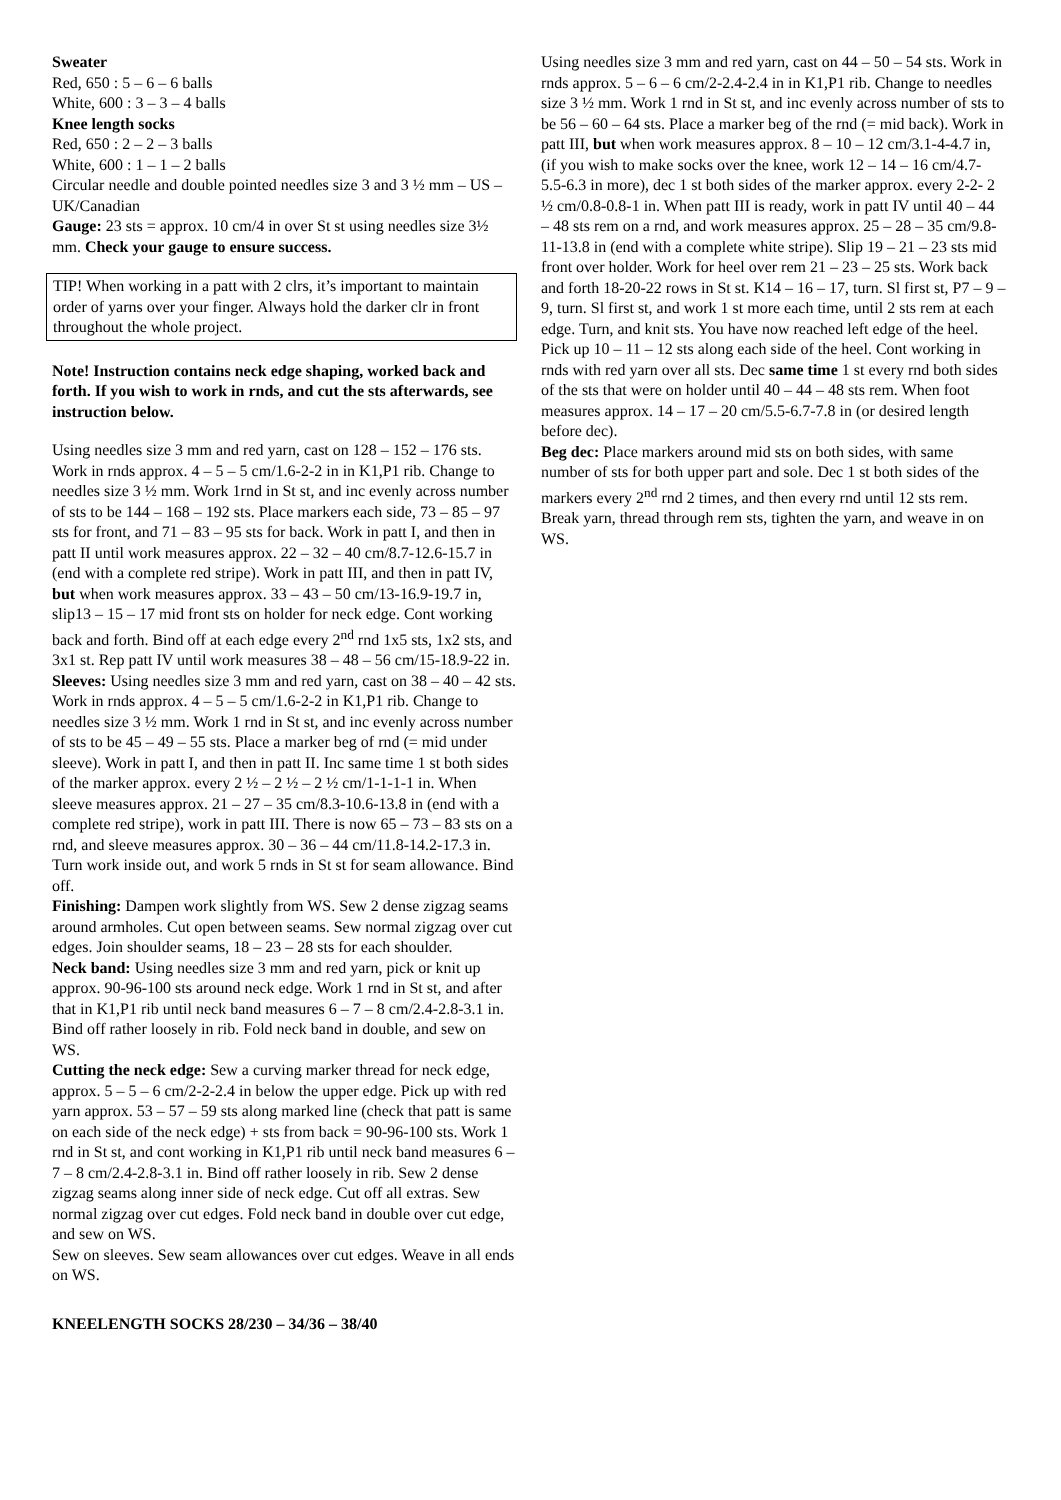Sweater
Red, 650 : 5 – 6 – 6 balls
White, 600 : 3 – 3 – 4 balls
Knee length socks
Red, 650 : 2 – 2 – 3 balls
White, 600 : 1 – 1 – 2 balls
Circular needle and double pointed needles size 3 and 3 ½ mm – US – UK/Canadian
Gauge: 23 sts = approx. 10 cm/4 in over St st using needles size 3½ mm. Check your gauge to ensure success.
TIP! When working in a patt with 2 clrs, it’s important to maintain order of yarns over your finger. Always hold the darker clr in front throughout the whole project.
Note! Instruction contains neck edge shaping, worked back and forth. If you wish to work in rnds, and cut the sts afterwards, see instruction below.
Using needles size 3 mm and red yarn, cast on 128 – 152 – 176 sts. Work in rnds approx. 4 – 5 – 5 cm/1.6-2-2 in in K1,P1 rib. Change to needles size 3 ½ mm. Work 1rnd in St st, and inc evenly across number of sts to be 144 – 168 – 192 sts. Place markers each side, 73 – 85 – 97 sts for front, and 71 – 83 – 95 sts for back. Work in patt I, and then in patt II until work measures approx. 22 – 32 – 40 cm/8.7-12.6-15.7 in (end with a complete red stripe). Work in patt III, and then in patt IV, but when work measures approx. 33 – 43 – 50 cm/13-16.9-19.7 in, slip13 – 15 – 17 mid front sts on holder for neck edge. Cont working back and forth. Bind off at each edge every 2<sup>nd</sup> rnd 1x5 sts, 1x2 sts, and 3x1 st. Rep patt IV until work measures 38 – 48 – 56 cm/15-18.9-22 in.
Sleeves: Using needles size 3 mm and red yarn, cast on 38 – 40 – 42 sts. Work in rnds approx. 4 – 5 – 5 cm/1.6-2-2 in K1,P1 rib. Change to needles size 3 ½ mm. Work 1 rnd in St st, and inc evenly across number of sts to be 45 – 49 – 55 sts. Place a marker beg of rnd (= mid under sleeve). Work in patt I, and then in patt II. Inc same time 1 st both sides of the marker approx. every 2 ½ – 2 ½ – 2 ½ cm/1-1-1-1 in. When sleeve measures approx. 21 – 27 – 35 cm/8.3-10.6-13.8 in (end with a complete red stripe), work in patt III. There is now 65 – 73 – 83 sts on a rnd, and sleeve measures approx. 30 – 36 – 44 cm/11.8-14.2-17.3 in. Turn work inside out, and work 5 rnds in St st for seam allowance. Bind off.
Finishing: Dampen work slightly from WS. Sew 2 dense zigzag seams around armholes. Cut open between seams. Sew normal zigzag over cut edges. Join shoulder seams, 18 – 23 – 28 sts for each shoulder.
Neck band: Using needles size 3 mm and red yarn, pick or knit up approx. 90-96-100 sts around neck edge. Work 1 rnd in St st, and after that in K1,P1 rib until neck band measures 6 – 7 – 8 cm/2.4-2.8-3.1 in. Bind off rather loosely in rib. Fold neck band in double, and sew on WS.
Cutting the neck edge: Sew a curving marker thread for neck edge, approx. 5 – 5 – 6 cm/2-2-2.4 in below the upper edge. Pick up with red yarn approx. 53 – 57 – 59 sts along marked line (check that patt is same on each side of the neck edge) + sts from back = 90-96-100 sts. Work 1 rnd in St st, and cont working in K1,P1 rib until neck band measures 6 – 7 – 8 cm/2.4-2.8-3.1 in. Bind off rather loosely in rib. Sew 2 dense zigzag seams along inner side of neck edge. Cut off all extras. Sew normal zigzag over cut edges. Fold neck band in double over cut edge, and sew on WS.
Sew on sleeves. Sew seam allowances over cut edges. Weave in all ends on WS.
KNEELENGTH SOCKS 28/230 – 34/36 – 38/40
Using needles size 3 mm and red yarn, cast on 44 – 50 – 54 sts. Work in rnds approx. 5 – 6 – 6 cm/2-2.4-2.4 in in K1,P1 rib. Change to needles size 3 ½ mm. Work 1 rnd in St st, and inc evenly across number of sts to be 56 – 60 – 64 sts. Place a marker beg of the rnd (= mid back). Work in patt III, but when work measures approx. 8 – 10 – 12 cm/3.1-4-4.7 in, (if you wish to make socks over the knee, work 12 – 14 – 16 cm/4.7-5.5-6.3 in more), dec 1 st both sides of the marker approx. every 2-2- 2 ½ cm/0.8-0.8-1 in. When patt III is ready, work in patt IV until 40 – 44 – 48 sts rem on a rnd, and work measures approx. 25 – 28 – 35 cm/9.8-11-13.8 in (end with a complete white stripe). Slip 19 – 21 – 23 sts mid front over holder. Work for heel over rem 21 – 23 – 25 sts. Work back and forth 18-20-22 rows in St st. K14 – 16 – 17, turn. Sl first st, P7 – 9 – 9, turn. Sl first st, and work 1 st more each time, until 2 sts rem at each edge. Turn, and knit sts. You have now reached left edge of the heel. Pick up 10 – 11 – 12 sts along each side of the heel. Cont working in rnds with red yarn over all sts. Dec same time 1 st every rnd both sides of the sts that were on holder until 40 – 44 – 48 sts rem. When foot measures approx. 14 – 17 – 20 cm/5.5-6.7-7.8 in (or desired length before dec).
Beg dec: Place markers around mid sts on both sides, with same number of sts for both upper part and sole. Dec 1 st both sides of the markers every 2<sup>nd</sup> rnd 2 times, and then every rnd until 12 sts rem. Break yarn, thread through rem sts, tighten the yarn, and weave in on WS.